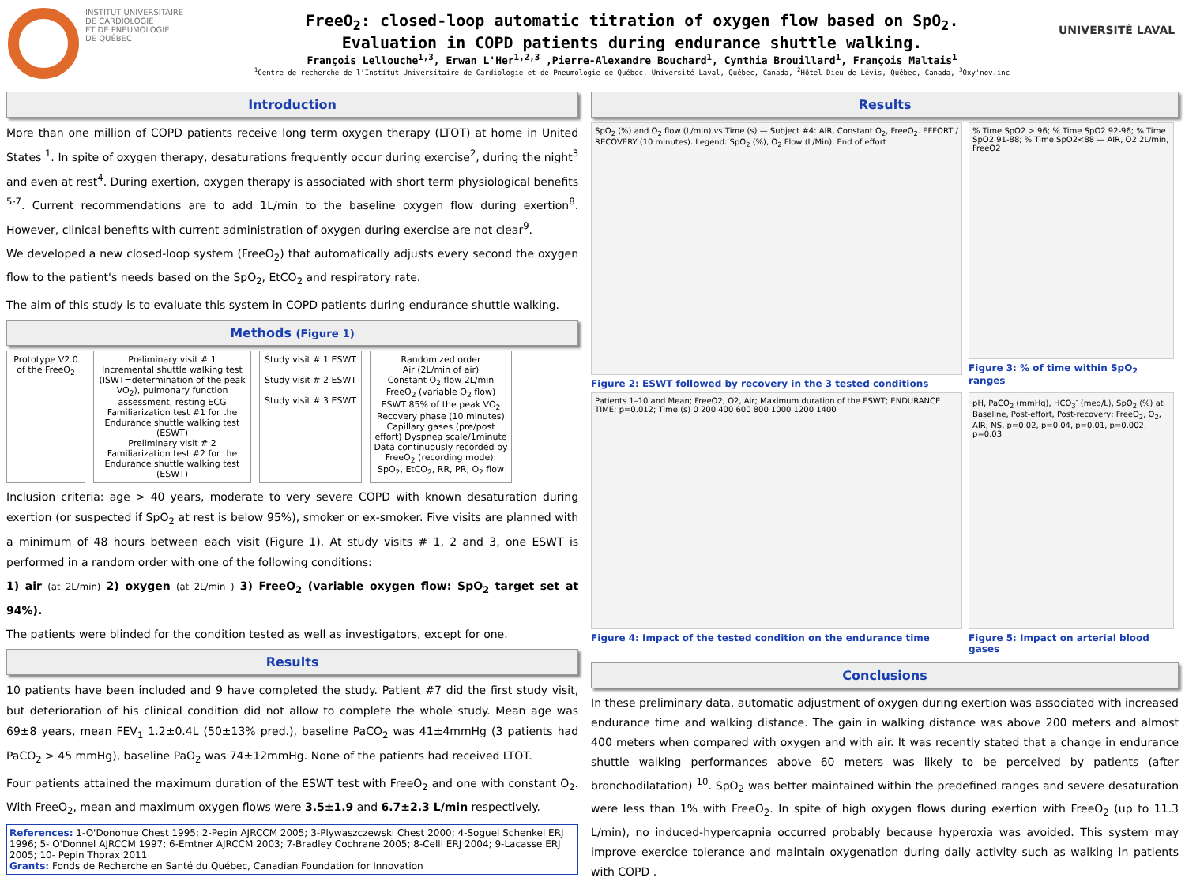INSTITUT UNIVERSITAIRE
DE CARDIOLOGIE
ET DE PNEUMOLOGIE
DE QUÉBEC
FreeO<sub>2</sub>: closed-loop automatic titration of oxygen flow based on SpO<sub>2</sub>.
Evaluation in COPD patients during endurance shuttle walking.
François Lellouche<sup>1,3</sup>, Erwan L'Her<sup>1,2,3</sup> ,Pierre-Alexandre Bouchard<sup>1</sup>, Cynthia Brouillard<sup>1</sup>, François Maltais<sup>1</sup>
<sup>1</sup> Centre de recherche de l'Institut Universitaire de Cardiologie et de Pneumologie de Québec, Université Laval, Québec, Canada, <sup>2</sup>Hôtel Dieu de Lévis, Québec, Canada, <sup>3</sup>Oxy'nov.inc
UNIVERSITÉ LAVAL
Introduction
More than one million of COPD patients receive long term oxygen therapy (LTOT) at home in United States <sup>1</sup>. In spite of oxygen therapy, desaturations frequently occur during exercise<sup>2</sup>, during the night<sup>3</sup> and even at rest<sup>4</sup>. During exertion, oxygen therapy is associated with short term physiological benefits <sup>5-7</sup>. Current recommendations are to add 1L/min to the baseline oxygen flow during exertion<sup>8</sup>. However, clinical benefits with current administration of oxygen during exercise are not clear<sup>9</sup>.
We developed a new closed-loop system (FreeO<sub>2</sub>) that automatically adjusts every second the oxygen flow to the patient's needs based on the SpO<sub>2</sub>, EtCO<sub>2</sub> and respiratory rate.
The aim of this study is to evaluate this system in COPD patients during endurance shuttle walking.
Methods (Figure 1)
Prototype V2.0 of the FreeO<sub>2</sub>
Preliminary visit # 1
Incremental shuttle walking test (ISWT=determination of the peak VO<sub>2</sub>), pulmonary function assessment, resting ECG
Familiarization test #1 for the Endurance shuttle walking test (ESWT)
Preliminary visit # 2
Familiarization test #2 for the Endurance shuttle walking test (ESWT)
Study visit # 1 ESWT
Study visit # 2 ESWT
Study visit # 3 ESWT
Randomized order
Air (2L/min of air)
Constant O<sub>2</sub> flow 2L/min
FreeO<sub>2</sub> (variable O<sub>2</sub> flow)
ESWT 85% of the peak VO<sub>2</sub> Recovery phase (10 minutes) Capillary gases (pre/post effort) Dyspnea scale/1minute
Data continuously recorded by FreeO<sub>2</sub> (recording mode): SpO<sub>2</sub>, EtCO<sub>2</sub>, RR, PR, O<sub>2</sub> flow
Inclusion criteria: age > 40 years, moderate to very severe COPD with known desaturation during exertion (or suspected if SpO<sub>2</sub> at rest is below 95%), smoker or ex-smoker. Five visits are planned with a minimum of 48 hours between each visit (Figure 1). At study visits # 1, 2 and 3, one ESWT is performed in a random order with one of the following conditions:
1) air (at 2L/min) 2) oxygen (at 2L/min ) 3) FreeO<sub>2</sub> (variable oxygen flow: SpO<sub>2</sub> target set at 94%).
The patients were blinded for the condition tested as well as investigators, except for one.
Results
10 patients have been included and 9 have completed the study. Patient #7 did the first study visit, but deterioration of his clinical condition did not allow to complete the whole study. Mean age was 69±8 years, mean FEV<sub>1</sub> 1.2±0.4L (50±13% pred.), baseline PaCO<sub>2</sub> was 41±4mmHg (3 patients had PaCO<sub>2</sub> > 45 mmHg), baseline PaO<sub>2</sub> was 74±12mmHg. None of the patients had received LTOT.
Four patients attained the maximum duration of the ESWT test with FreeO<sub>2</sub> and one with constant O<sub>2</sub>. With FreeO<sub>2</sub>, mean and maximum oxygen flows were 3.5±1.9 and 6.7±2.3 L/min respectively.
References: 1-O'Donohue Chest 1995; 2-Pepin AJRCCM 2005; 3-Plywaszczewski Chest 2000; 4-Soguel Schenkel ERJ 1996; 5- O'Donnel AJRCCM 1997; 6-Emtner AJRCCM 2003; 7-Bradley Cochrane 2005; 8-Celli ERJ 2004; 9-Lacasse ERJ 2005; 10- Pepin Thorax 2011
Grants: Fonds de Recherche en Santé du Québec, Canadian Foundation for Innovation
Results
SpO<sub>2</sub> (%) and O<sub>2</sub> flow (L/min) vs Time (s) — Subject #4: AIR, Constant O<sub>2</sub>, FreeO<sub>2</sub>. EFFORT / RECOVERY (10 minutes). Legend: SpO<sub>2</sub> (%), O<sub>2</sub> Flow (L/Min), End of effort
Figure 2: ESWT followed by recovery in the 3 tested conditions
% Time SpO2 > 96; % Time SpO2 92-96; % Time SpO2 91-88; % Time SpO2<88 — AIR, O2 2L/min, FreeO2
Figure 3: % of time within SpO<sub>2</sub> ranges
Patients 1–10 and Mean; FreeO2, O2, Air; Maximum duration of the ESWT; ENDURANCE TIME; p=0.012; Time (s) 0 200 400 600 800 1000 1200 1400
Figure 4: Impact of the tested condition on the endurance time
pH, PaCO<sub>2</sub> (mmHg), HCO<sub>3</sub><sup>-</sup> (meq/L), SpO<sub>2</sub> (%) at Baseline, Post-effort, Post-recovery; FreeO<sub>2</sub>, O<sub>2</sub>, AIR; NS, p=0.02, p=0.04, p=0.01, p=0.002, p=0.03
Figure 5: Impact on arterial blood gases
Conclusions
In these preliminary data, automatic adjustment of oxygen during exertion was associated with increased endurance time and walking distance. The gain in walking distance was above 200 meters and almost 400 meters when compared with oxygen and with air. It was recently stated that a change in endurance shuttle walking performances above 60 meters was likely to be perceived by patients (after bronchodilatation) <sup>10</sup>. SpO<sub>2</sub> was better maintained within the predefined ranges and severe desaturation were less than 1% with FreeO<sub>2</sub>. In spite of high oxygen flows during exertion with FreeO<sub>2</sub> (up to 11.3 L/min), no induced-hypercapnia occurred probably because hyperoxia was avoided. This system may improve exercice tolerance and maintain oxygenation during daily activity such as walking in patients with COPD .